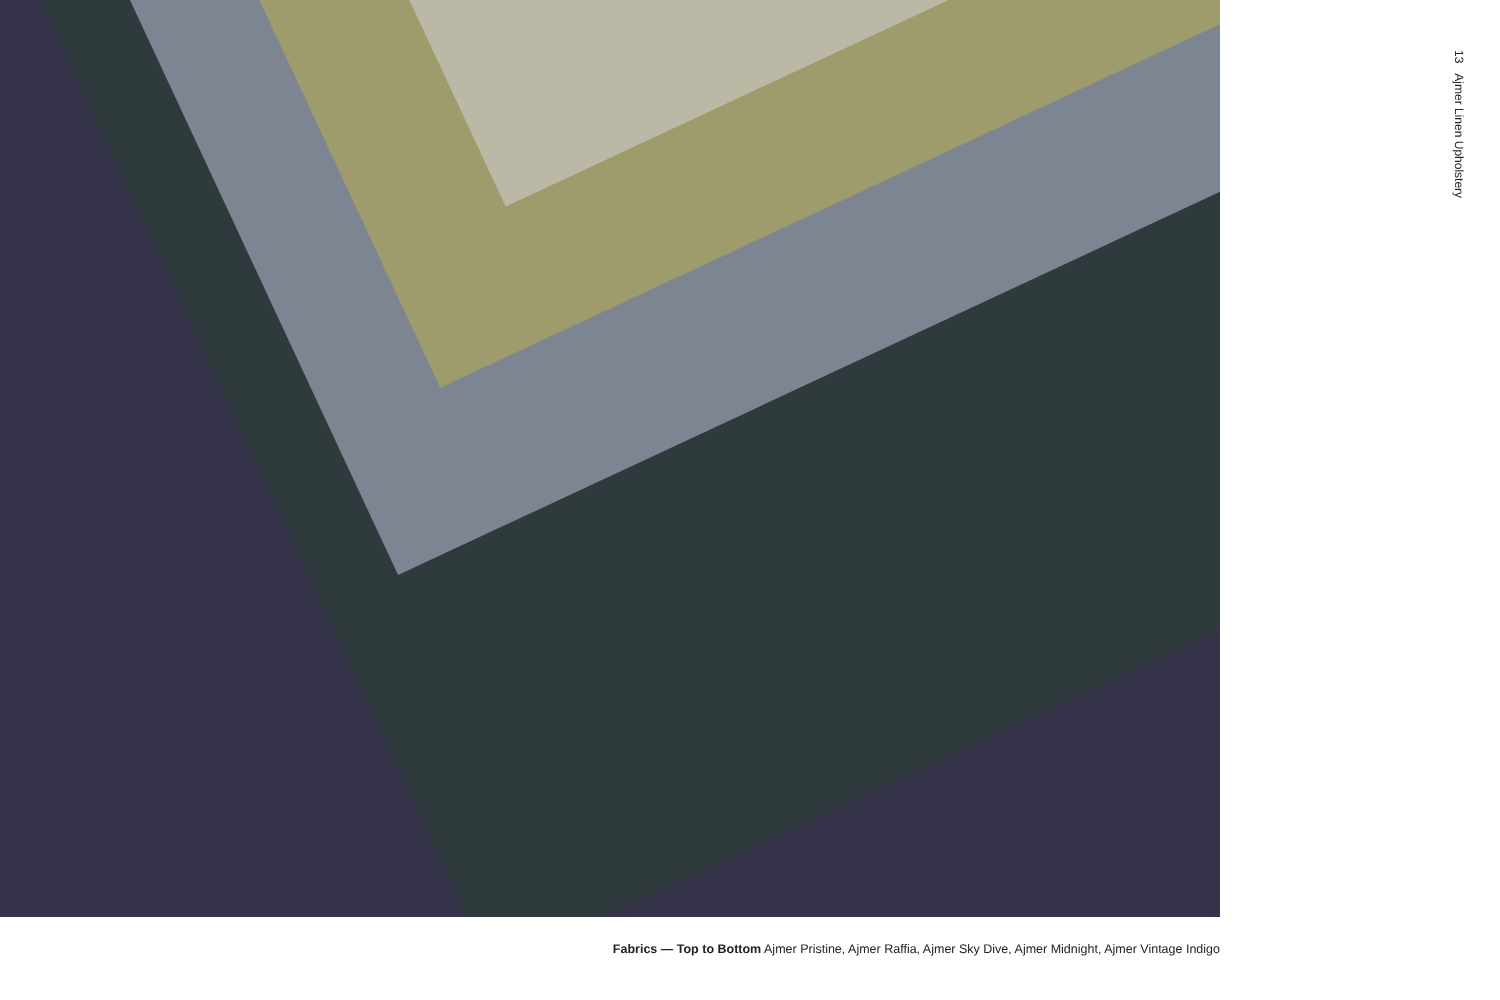13 Ajmer Linen Upholstery
Fabrics — Top to Bottom Ajmer Pristine, Ajmer Raffia, Ajmer Sky Dive, Ajmer Midnight, Ajmer Vintage Indigo